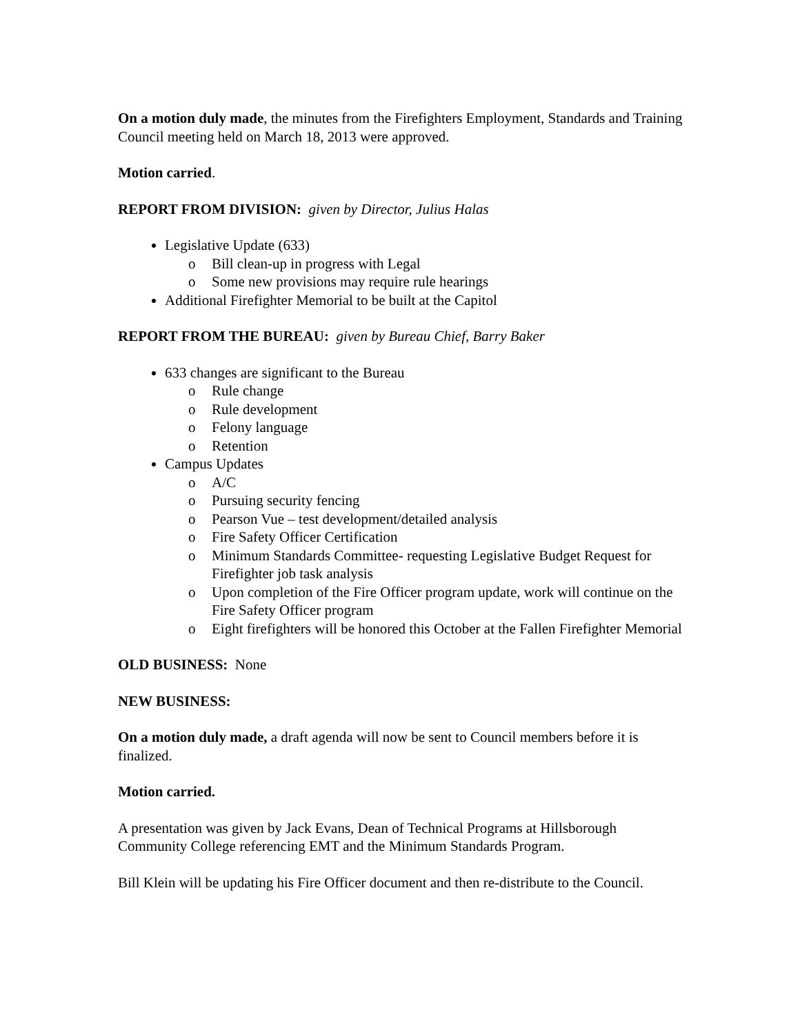On a motion duly made, the minutes from the Firefighters Employment, Standards and Training Council meeting held on March 18, 2013 were approved.
Motion carried.
REPORT FROM DIVISION: given by Director, Julius Halas
Legislative Update (633)
o Bill clean-up in progress with Legal
o Some new provisions may require rule hearings
Additional Firefighter Memorial to be built at the Capitol
REPORT FROM THE BUREAU: given by Bureau Chief, Barry Baker
633 changes are significant to the Bureau
o Rule change
o Rule development
o Felony language
o Retention
Campus Updates
o A/C
o Pursuing security fencing
o Pearson Vue – test development/detailed analysis
o Fire Safety Officer Certification
o Minimum Standards Committee- requesting Legislative Budget Request for Firefighter job task analysis
o Upon completion of the Fire Officer program update, work will continue on the Fire Safety Officer program
o Eight firefighters will be honored this October at the Fallen Firefighter Memorial
OLD BUSINESS: None
NEW BUSINESS:
On a motion duly made, a draft agenda will now be sent to Council members before it is finalized.
Motion carried.
A presentation was given by Jack Evans, Dean of Technical Programs at Hillsborough Community College referencing EMT and the Minimum Standards Program.
Bill Klein will be updating his Fire Officer document and then re-distribute to the Council.